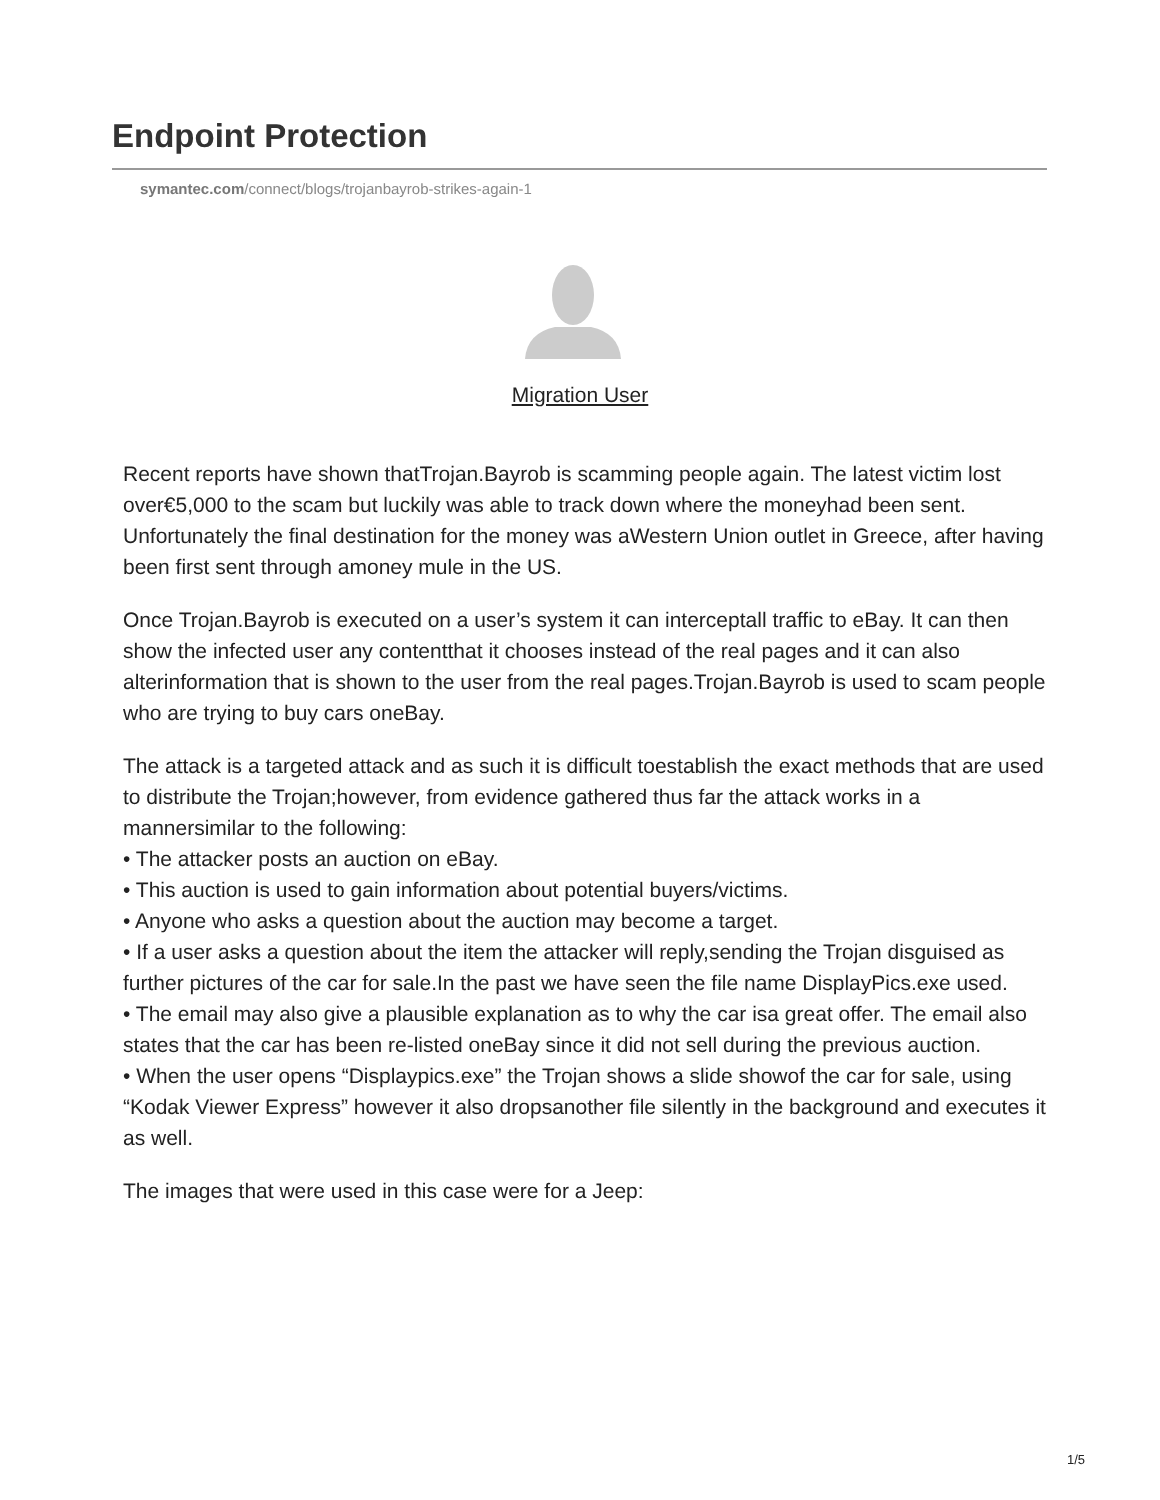Endpoint Protection
symantec.com/connect/blogs/trojanbayrob-strikes-again-1
Migration User
Recent reports have shown thatTrojan.Bayrob is scamming people again. The latest victim lost over€5,000 to the scam but luckily was able to track down where the moneyhad been sent. Unfortunately the final destination for the money was aWestern Union outlet in Greece, after having been first sent through amoney mule in the US.
Once Trojan.Bayrob is executed on a user’s system it can interceptall traffic to eBay. It can then show the infected user any contentthat it chooses instead of the real pages and it can also alterinformation that is shown to the user from the real pages.Trojan.Bayrob is used to scam people who are trying to buy cars oneBay.
The attack is a targeted attack and as such it is difficult toestablish the exact methods that are used to distribute the Trojan;however, from evidence gathered thus far the attack works in a mannersimilar to the following:
• The attacker posts an auction on eBay.
• This auction is used to gain information about potential buyers/victims.
• Anyone who asks a question about the auction may become a target.
• If a user asks a question about the item the attacker will reply,sending the Trojan disguised as further pictures of the car for sale.In the past we have seen the file name DisplayPics.exe used.
• The email may also give a plausible explanation as to why the car isa great offer. The email also states that the car has been re-listed oneBay since it did not sell during the previous auction.
• When the user opens “Displaypics.exe” the Trojan shows a slide showof the car for sale, using “Kodak Viewer Express” however it also dropsanother file silently in the background and executes it as well.
The images that were used in this case were for a Jeep:
1/5